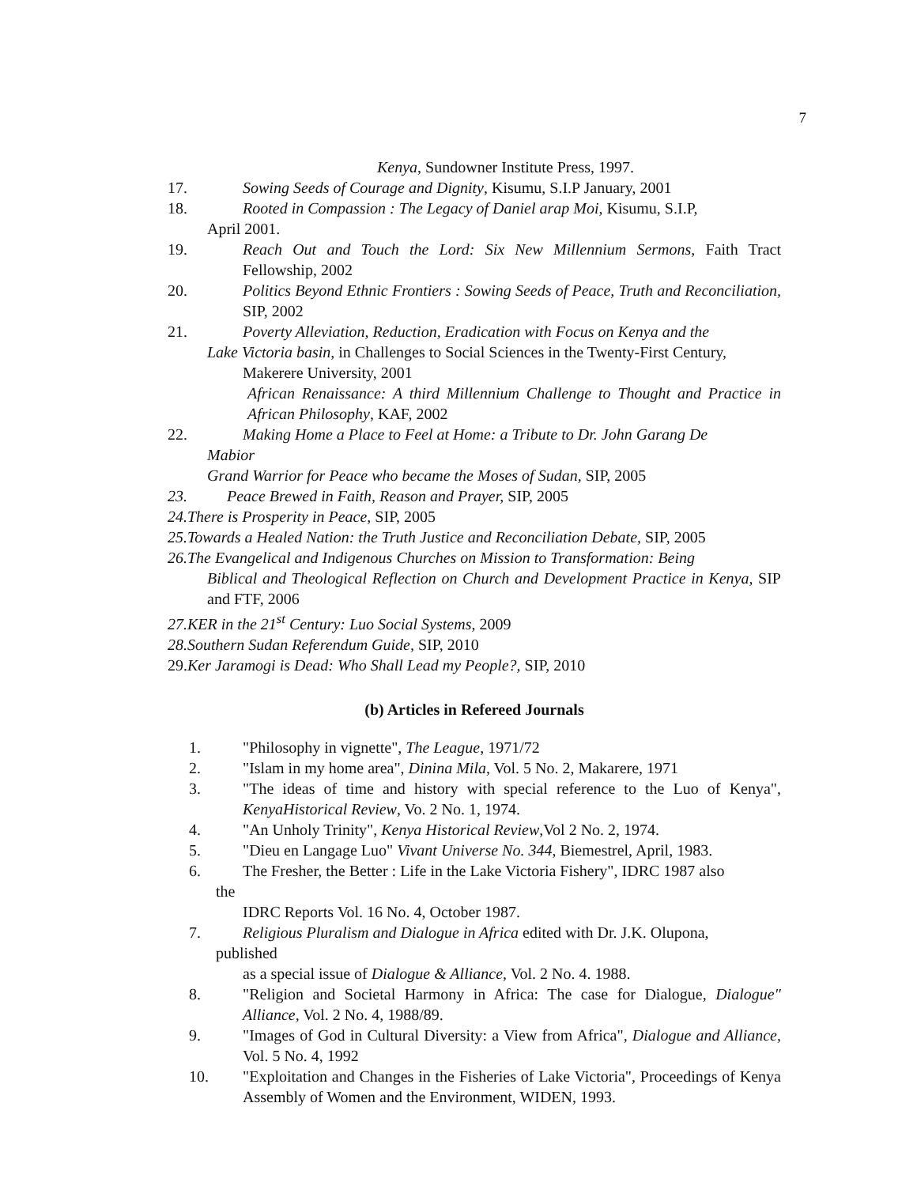7
Kenya, Sundowner Institute Press, 1997.
17. Sowing Seeds of Courage and Dignity, Kisumu, S.I.P January, 2001
18. Rooted in Compassion : The Legacy of Daniel arap Moi, Kisumu, S.I.P,
April 2001.
19. Reach Out and Touch the Lord: Six New Millennium Sermons, Faith Tract Fellowship, 2002
20. Politics Beyond Ethnic Frontiers : Sowing Seeds of Peace, Truth and Reconciliation, SIP, 2002
21. Poverty Alleviation, Reduction, Eradication with Focus on Kenya and the
Lake Victoria basin, in Challenges to Social Sciences in the Twenty-First Century,
Makerere University, 2001
African Renaissance: A third Millennium Challenge to Thought and Practice in African Philosophy, KAF, 2002
22. Making Home a Place to Feel at Home: a Tribute to Dr. John Garang De
Mabior
Grand Warrior for Peace who became the Moses of Sudan, SIP, 2005
23. Peace Brewed in Faith, Reason and Prayer, SIP, 2005
24.There is Prosperity in Peace, SIP, 2005
25.Towards a Healed Nation: the Truth Justice and Reconciliation Debate, SIP, 2005
26.The Evangelical and Indigenous Churches on Mission to Transformation: Being
Biblical and Theological Reflection on Church and Development Practice in Kenya, SIP and FTF, 2006
27.KER in the 21<sup>st</sup> Century: Luo Social Systems, 2009
28.Southern Sudan Referendum Guide, SIP, 2010
29.Ker Jaramogi is Dead: Who Shall Lead my People?, SIP, 2010
(b) Articles in Refereed Journals
1. "Philosophy in vignette", The League, 1971/72
2. "Islam in my home area", Dinina Mila, Vol. 5 No. 2, Makarere, 1971
3. "The ideas of time and history with special reference to the Luo of Kenya", KenyaHistorical Review, Vo. 2 No. 1, 1974.
4. "An Unholy Trinity", Kenya Historical Review,Vol 2 No. 2, 1974.
5. "Dieu en Langage Luo" Vivant Universe No. 344, Biemestrel, April, 1983.
6. The Fresher, the Better : Life in the Lake Victoria Fishery", IDRC 1987 also
the
IDRC Reports Vol. 16 No. 4, October 1987.
7. Religious Pluralism and Dialogue in Africa edited with Dr. J.K. Olupona,
published
as a special issue of Dialogue & Alliance, Vol. 2 No. 4. 1988.
8. "Religion and Societal Harmony in Africa: The case for Dialogue, Dialogue" Alliance, Vol. 2 No. 4, 1988/89.
9. "Images of God in Cultural Diversity: a View from Africa", Dialogue and Alliance, Vol. 5 No. 4, 1992
10. "Exploitation and Changes in the Fisheries of Lake Victoria", Proceedings of Kenya Assembly of Women and the Environment, WIDEN, 1993.